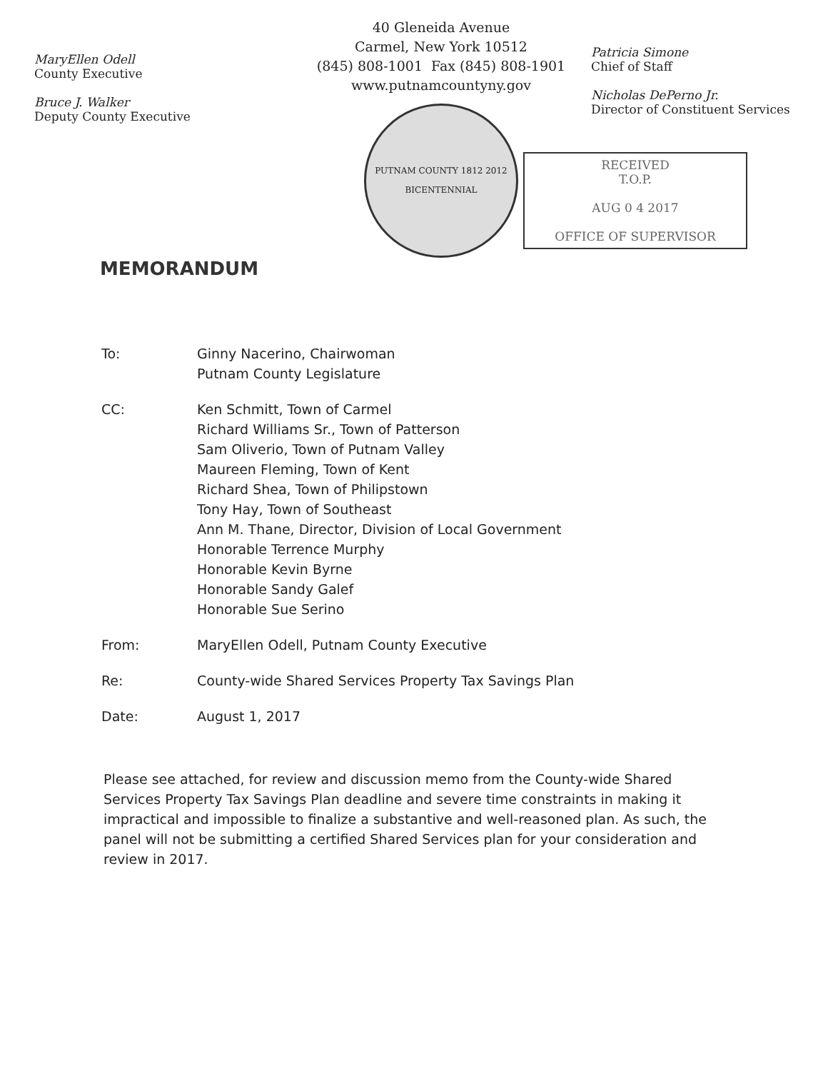MaryEllen Odell
County Executive
Bruce J. Walker
Deputy County Executive
40 Gleneida Avenue
Carmel, New York 10512
(845) 808-1001 Fax (845) 808-1901
www.putnamcountyny.gov
PUTNAM COUNTY 1812 2012 BICENTENNIAL
Patricia Simone
Chief of Staff
Nicholas DePerno Jr.
Director of Constituent Services
RECEIVED
T.O.P.
AUG 0 4 2017
OFFICE OF SUPERVISOR
MEMORANDUM
To: Ginny Nacerino, Chairwoman
Putnam County Legislature
CC: Ken Schmitt, Town of Carmel
Richard Williams Sr., Town of Patterson
Sam Oliverio, Town of Putnam Valley
Maureen Fleming, Town of Kent
Richard Shea, Town of Philipstown
Tony Hay, Town of Southeast
Ann M. Thane, Director, Division of Local Government
Honorable Terrence Murphy
Honorable Kevin Byrne
Honorable Sandy Galef
Honorable Sue Serino
From: MaryEllen Odell, Putnam County Executive
Re: County-wide Shared Services Property Tax Savings Plan
Date: August 1, 2017
Please see attached, for review and discussion memo from the County-wide Shared Services Property Tax Savings Plan deadline and severe time constraints in making it impractical and impossible to finalize a substantive and well-reasoned plan. As such, the panel will not be submitting a certified Shared Services plan for your consideration and review in 2017.